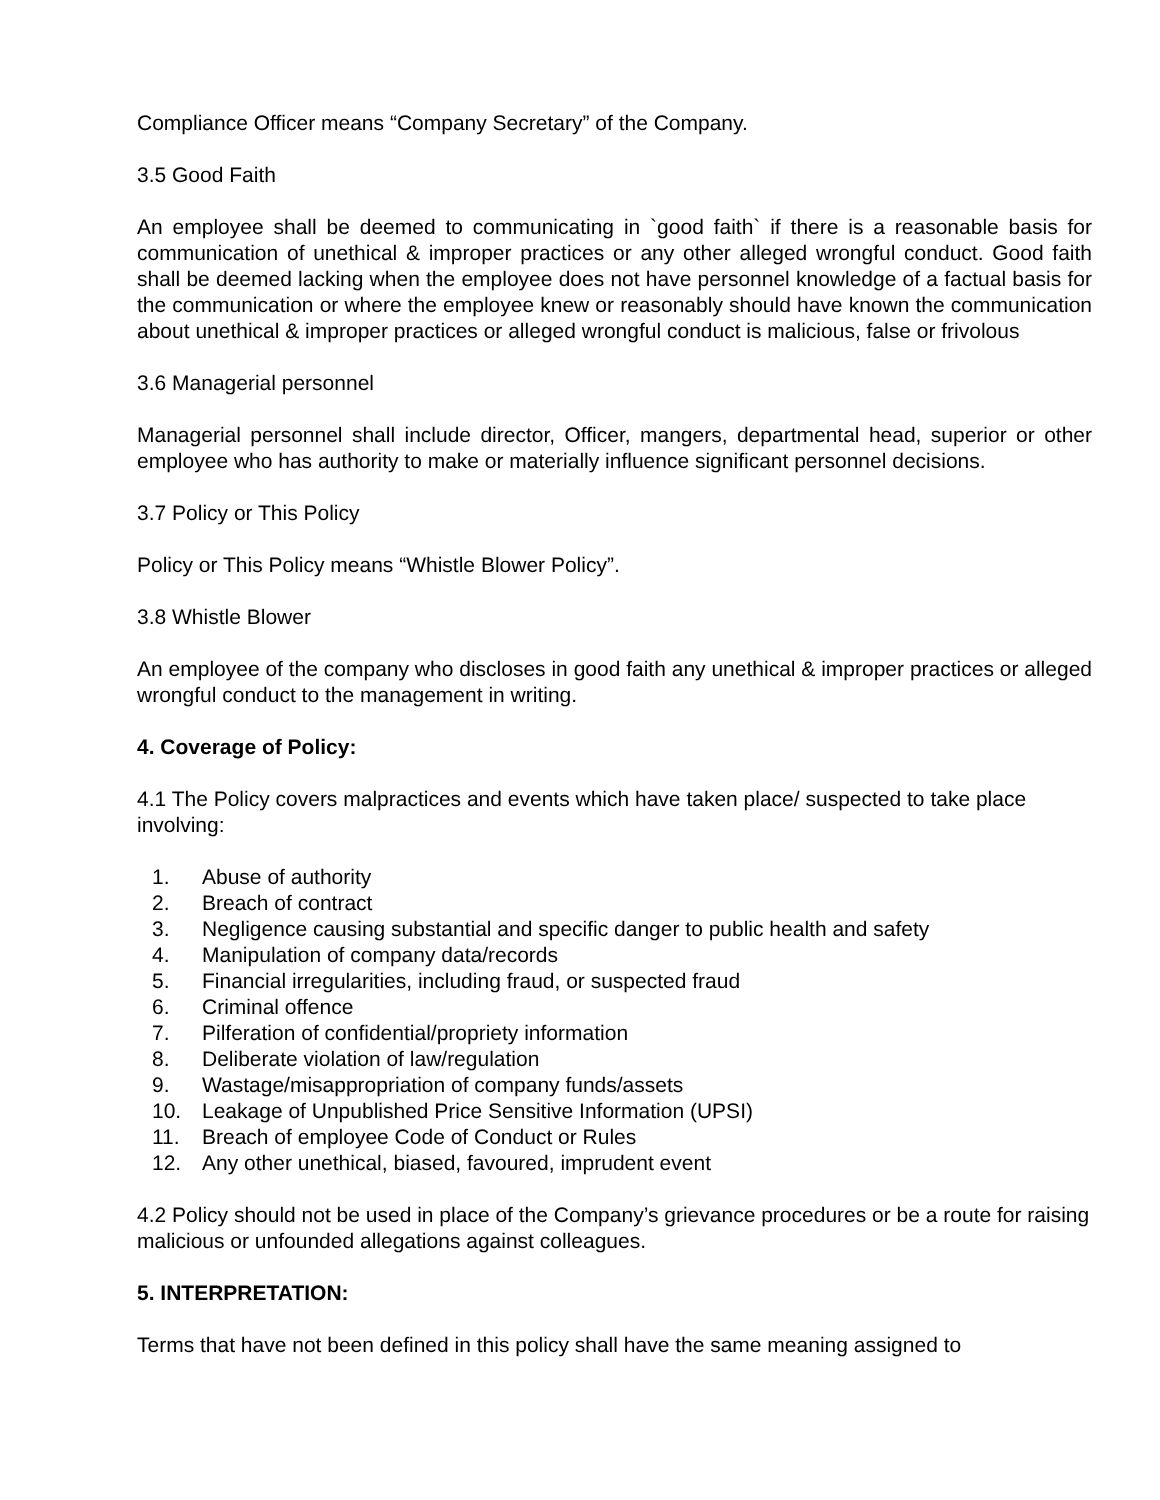Compliance Officer means “Company Secretary” of the Company.
3.5 Good Faith
An employee shall be deemed to communicating in `good faith` if there is a reasonable basis for communication of unethical & improper practices or any other alleged wrongful conduct. Good faith shall be deemed lacking when the employee does not have personnel knowledge of a factual basis for the communication or where the employee knew or reasonably should have known the communication about unethical & improper practices or alleged wrongful conduct is malicious, false or frivolous
3.6 Managerial personnel
Managerial personnel shall include director, Officer, mangers, departmental head, superior or other employee who has authority to make or materially influence significant personnel decisions.
3.7 Policy or This Policy
Policy or This Policy means “Whistle Blower Policy”.
3.8 Whistle Blower
An employee of the company who discloses in good faith any unethical & improper practices or alleged wrongful conduct to the management in writing.
4. Coverage of Policy:
4.1 The Policy covers malpractices and events which have taken place/ suspected to take place involving:
1. Abuse of authority
2. Breach of contract
3. Negligence causing substantial and specific danger to public health and safety
4. Manipulation of company data/records
5. Financial irregularities, including fraud, or suspected fraud
6. Criminal offence
7. Pilferation of confidential/propriety information
8. Deliberate violation of law/regulation
9. Wastage/misappropriation of company funds/assets
10. Leakage of Unpublished Price Sensitive Information (UPSI)
11. Breach of employee Code of Conduct or Rules
12. Any other unethical, biased, favoured, imprudent event
4.2 Policy should not be used in place of the Company’s grievance procedures or be a route for raising malicious or unfounded allegations against colleagues.
5. INTERPRETATION:
Terms that have not been defined in this policy shall have the same meaning assigned to